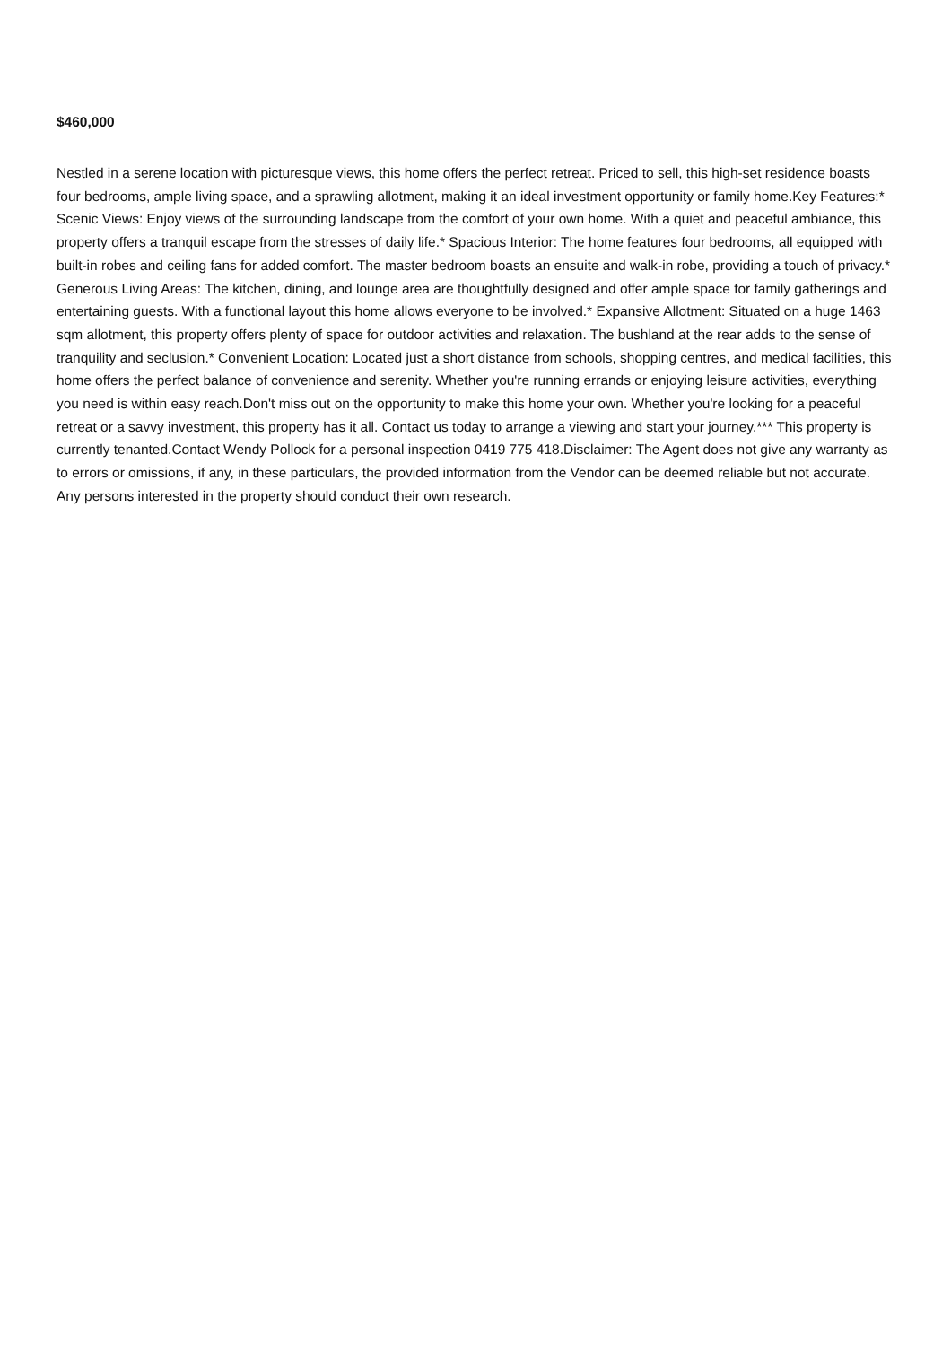$460,000
Nestled in a serene location with picturesque views, this home offers the perfect retreat. Priced to sell, this high-set residence boasts four bedrooms, ample living space, and a sprawling allotment, making it an ideal investment opportunity or family home.Key Features:* Scenic Views: Enjoy views of the surrounding landscape from the comfort of your own home. With a quiet and peaceful ambiance, this property offers a tranquil escape from the stresses of daily life.* Spacious Interior: The home features four bedrooms, all equipped with built-in robes and ceiling fans for added comfort. The master bedroom boasts an ensuite and walk-in robe, providing a touch of privacy.* Generous Living Areas: The kitchen, dining, and lounge area are thoughtfully designed and offer ample space for family gatherings and entertaining guests. With a functional layout this home allows everyone to be involved.* Expansive Allotment: Situated on a huge 1463 sqm allotment, this property offers plenty of space for outdoor activities and relaxation. The bushland at the rear adds to the sense of tranquility and seclusion.* Convenient Location: Located just a short distance from schools, shopping centres, and medical facilities, this home offers the perfect balance of convenience and serenity. Whether you're running errands or enjoying leisure activities, everything you need is within easy reach.Don't miss out on the opportunity to make this home your own. Whether you're looking for a peaceful retreat or a savvy investment, this property has it all. Contact us today to arrange a viewing and start your journey.*** This property is currently tenanted.Contact Wendy Pollock for a personal inspection 0419 775 418.Disclaimer: The Agent does not give any warranty as to errors or omissions, if any, in these particulars, the provided information from the Vendor can be deemed reliable but not accurate. Any persons interested in the property should conduct their own research.